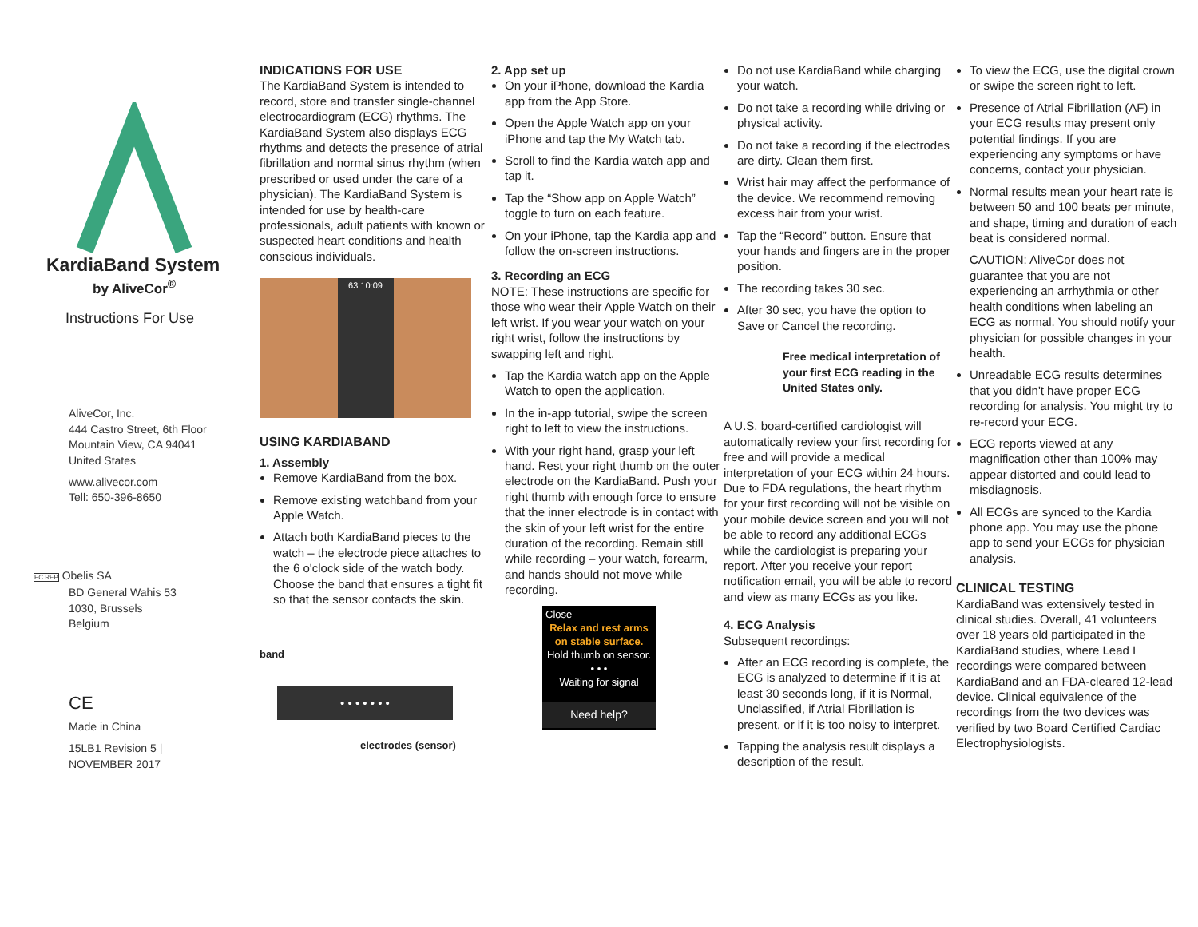KardiaBand System
by AliveCor<sup>®</sup>
Instructions For Use
AliveCor, Inc.
444 Castro Street, 6th Floor
Mountain View, CA 94041
United States
www.alivecor.com
Tell: 650-396-8650
EC REP Obelis SA
BD General Wahis 53
1030, Brussels
Belgium
CE
Made in China
15LB1 Revision 5 |
NOVEMBER 2017
INDICATIONS FOR USE
The KardiaBand System is intended to record, store and transfer single-channel electrocardiogram (ECG) rhythms. The KardiaBand System also displays ECG rhythms and detects the presence of atrial fibrillation and normal sinus rhythm (when prescribed or used under the care of a physician). The KardiaBand System is intended for use by health-care professionals, adult patients with known or suspected heart conditions and health conscious individuals.
63 10:09
USING KARDIABAND
1. Assembly
Remove KardiaBand from the box.
Remove existing watchband from your Apple Watch.
Attach both KardiaBand pieces to the watch – the electrode piece attaches to the 6 o'clock side of the watch body. Choose the band that ensures a tight fit so that the sensor contacts the skin.
band
• • • • • • •
electrodes (sensor)
2. App set up
On your iPhone, download the Kardia app from the App Store.
Open the Apple Watch app on your iPhone and tap the My Watch tab.
Scroll to find the Kardia watch app and tap it.
Tap the “Show app on Apple Watch” toggle to turn on each feature.
On your iPhone, tap the Kardia app and follow the on-screen instructions.
3. Recording an ECG
NOTE: These instructions are specific for those who wear their Apple Watch on their left wrist. If you wear your watch on your right wrist, follow the instructions by swapping left and right.
Tap the Kardia watch app on the Apple Watch to open the application.
In the in-app tutorial, swipe the screen right to left to view the instructions.
With your right hand, grasp your left hand. Rest your right thumb on the outer electrode on the KardiaBand. Push your right thumb with enough force to ensure that the inner electrode is in contact with the skin of your left wrist for the entire duration of the recording. Remain still while recording – your watch, forearm, and hands should not move while recording.
Close
Relax and rest arms on stable surface.
Hold thumb on sensor.
• • •
Waiting for signal
Need help?
Do not use KardiaBand while charging your watch.
Do not take a recording while driving or physical activity.
Do not take a recording if the electrodes are dirty. Clean them first.
Wrist hair may affect the performance of the device. We recommend removing excess hair from your wrist.
Tap the “Record” button. Ensure that your hands and fingers are in the proper position.
The recording takes 30 sec.
After 30 sec, you have the option to Save or Cancel the recording.
Free medical interpretation of your first ECG reading in the United States only.
A U.S. board-certified cardiologist will automatically review your first recording for free and will provide a medical interpretation of your ECG within 24 hours. Due to FDA regulations, the heart rhythm for your first recording will not be visible on your mobile device screen and you will not be able to record any additional ECGs while the cardiologist is preparing your report. After you receive your report notification email, you will be able to record and view as many ECGs as you like.
4. ECG Analysis
Subsequent recordings:
After an ECG recording is complete, the ECG is analyzed to determine if it is at least 30 seconds long, if it is Normal, Unclassified, if Atrial Fibrillation is present, or if it is too noisy to interpret.
Tapping the analysis result displays a description of the result.
To view the ECG, use the digital crown or swipe the screen right to left.
Presence of Atrial Fibrillation (AF) in your ECG results may present only potential findings. If you are experiencing any symptoms or have concerns, contact your physician.
Normal results mean your heart rate is between 50 and 100 beats per minute, and shape, timing and duration of each beat is considered normal.
CAUTION: AliveCor does not guarantee that you are not experiencing an arrhythmia or other health conditions when labeling an ECG as normal. You should notify your physician for possible changes in your health.
Unreadable ECG results determines that you didn't have proper ECG recording for analysis. You might try to re-record your ECG.
ECG reports viewed at any magnification other than 100% may appear distorted and could lead to misdiagnosis.
All ECGs are synced to the Kardia phone app. You may use the phone app to send your ECGs for physician analysis.
CLINICAL TESTING
KardiaBand was extensively tested in clinical studies. Overall, 41 volunteers over 18 years old participated in the KardiaBand studies, where Lead I recordings were compared between KardiaBand and an FDA-cleared 12-lead device. Clinical equivalence of the recordings from the two devices was verified by two Board Certified Cardiac Electrophysiologists.